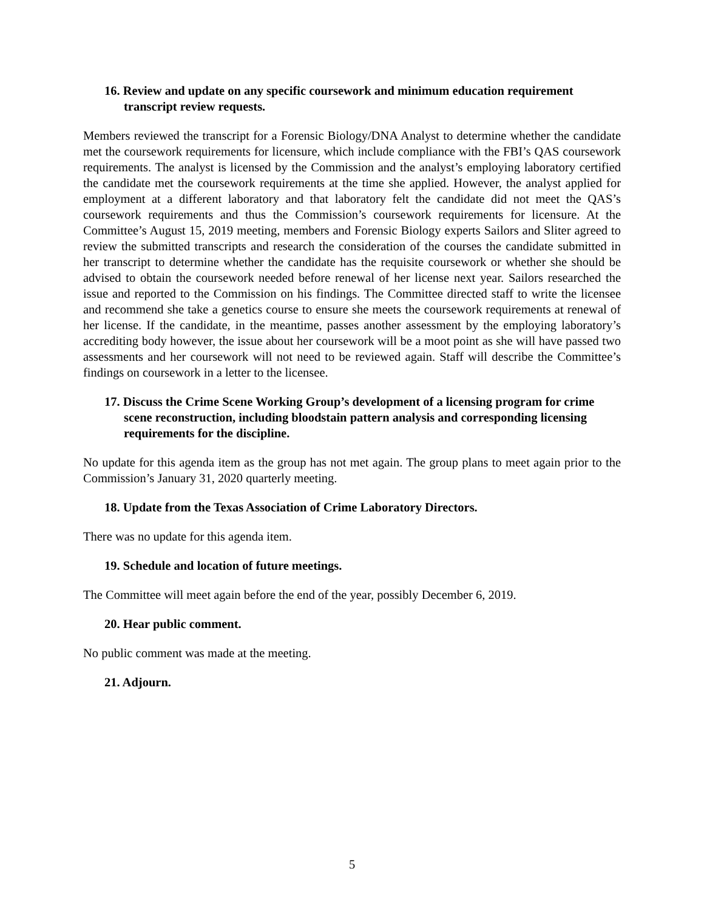16. Review and update on any specific coursework and minimum education requirement transcript review requests.
Members reviewed the transcript for a Forensic Biology/DNA Analyst to determine whether the candidate met the coursework requirements for licensure, which include compliance with the FBI’s QAS coursework requirements. The analyst is licensed by the Commission and the analyst’s employing laboratory certified the candidate met the coursework requirements at the time she applied. However, the analyst applied for employment at a different laboratory and that laboratory felt the candidate did not meet the QAS’s coursework requirements and thus the Commission’s coursework requirements for licensure. At the Committee’s August 15, 2019 meeting, members and Forensic Biology experts Sailors and Sliter agreed to review the submitted transcripts and research the consideration of the courses the candidate submitted in her transcript to determine whether the candidate has the requisite coursework or whether she should be advised to obtain the coursework needed before renewal of her license next year. Sailors researched the issue and reported to the Commission on his findings. The Committee directed staff to write the licensee and recommend she take a genetics course to ensure she meets the coursework requirements at renewal of her license. If the candidate, in the meantime, passes another assessment by the employing laboratory’s accrediting body however, the issue about her coursework will be a moot point as she will have passed two assessments and her coursework will not need to be reviewed again. Staff will describe the Committee’s findings on coursework in a letter to the licensee.
17. Discuss the Crime Scene Working Group’s development of a licensing program for crime scene reconstruction, including bloodstain pattern analysis and corresponding licensing requirements for the discipline.
No update for this agenda item as the group has not met again. The group plans to meet again prior to the Commission’s January 31, 2020 quarterly meeting.
18. Update from the Texas Association of Crime Laboratory Directors.
There was no update for this agenda item.
19. Schedule and location of future meetings.
The Committee will meet again before the end of the year, possibly December 6, 2019.
20. Hear public comment.
No public comment was made at the meeting.
21. Adjourn.
5